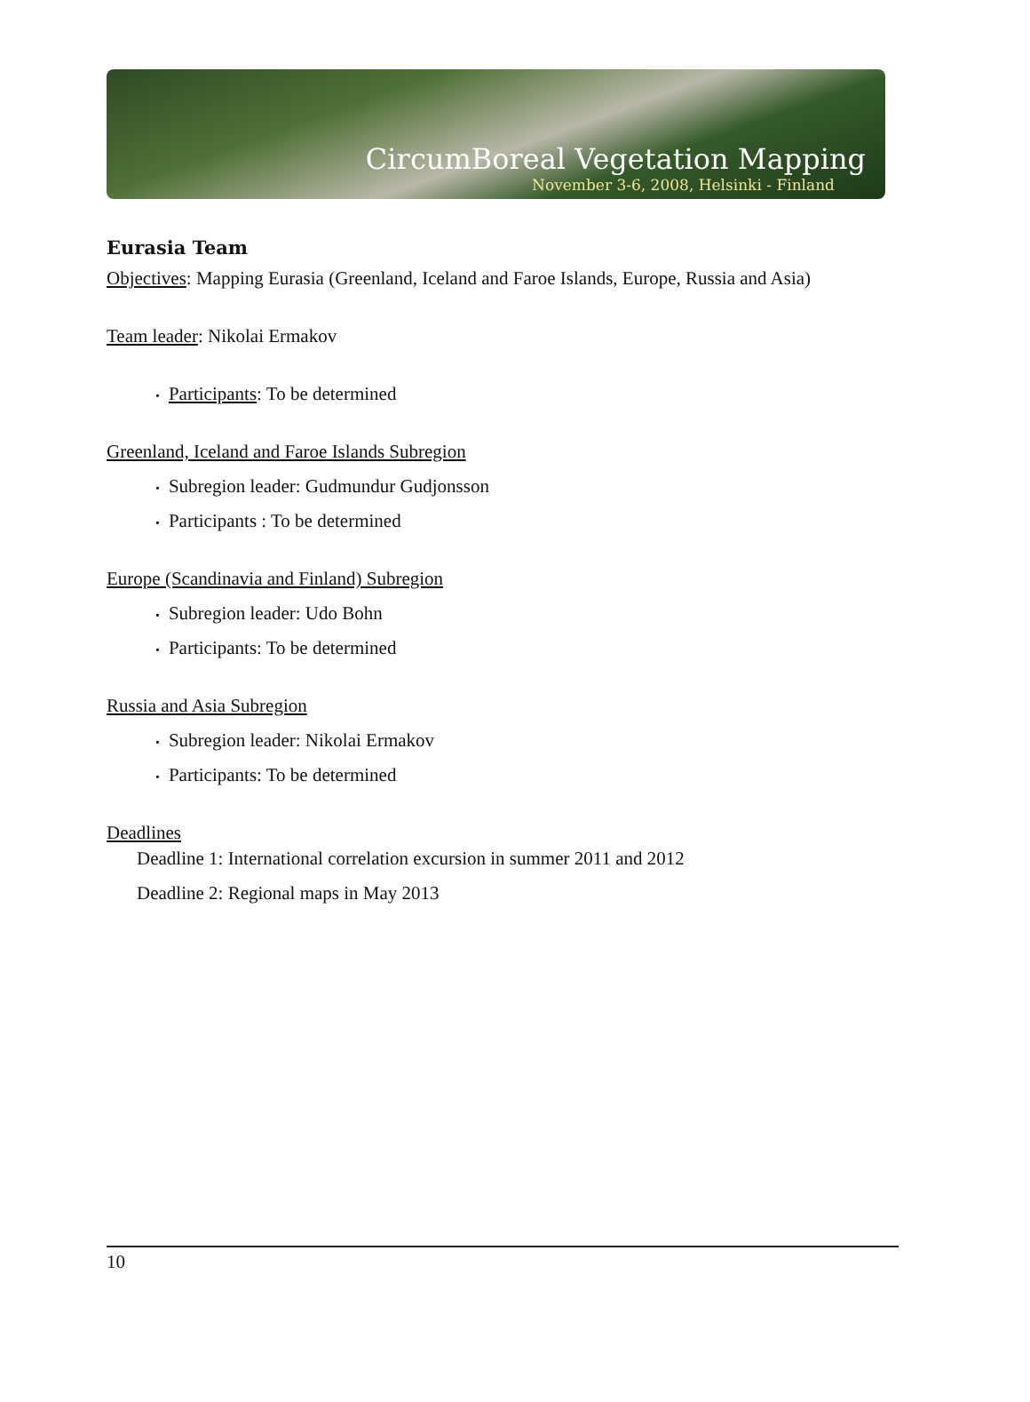CircumBoreal Vegetation Mapping
November 3-6, 2008, Helsinki - Finland
Eurasia Team
Objectives: Mapping Eurasia (Greenland, Iceland and Faroe Islands, Europe, Russia and Asia)
Team leader: Nikolai Ermakov
• Participants: To be determined
Greenland, Iceland and Faroe Islands Subregion
• Subregion leader: Gudmundur Gudjonsson
• Participants : To be determined
Europe (Scandinavia and Finland) Subregion
• Subregion leader: Udo Bohn
• Participants: To be determined
Russia and Asia Subregion
• Subregion leader: Nikolai Ermakov
• Participants: To be determined
Deadlines
Deadline 1: International correlation excursion in summer 2011 and 2012
Deadline 2: Regional maps in May 2013
10